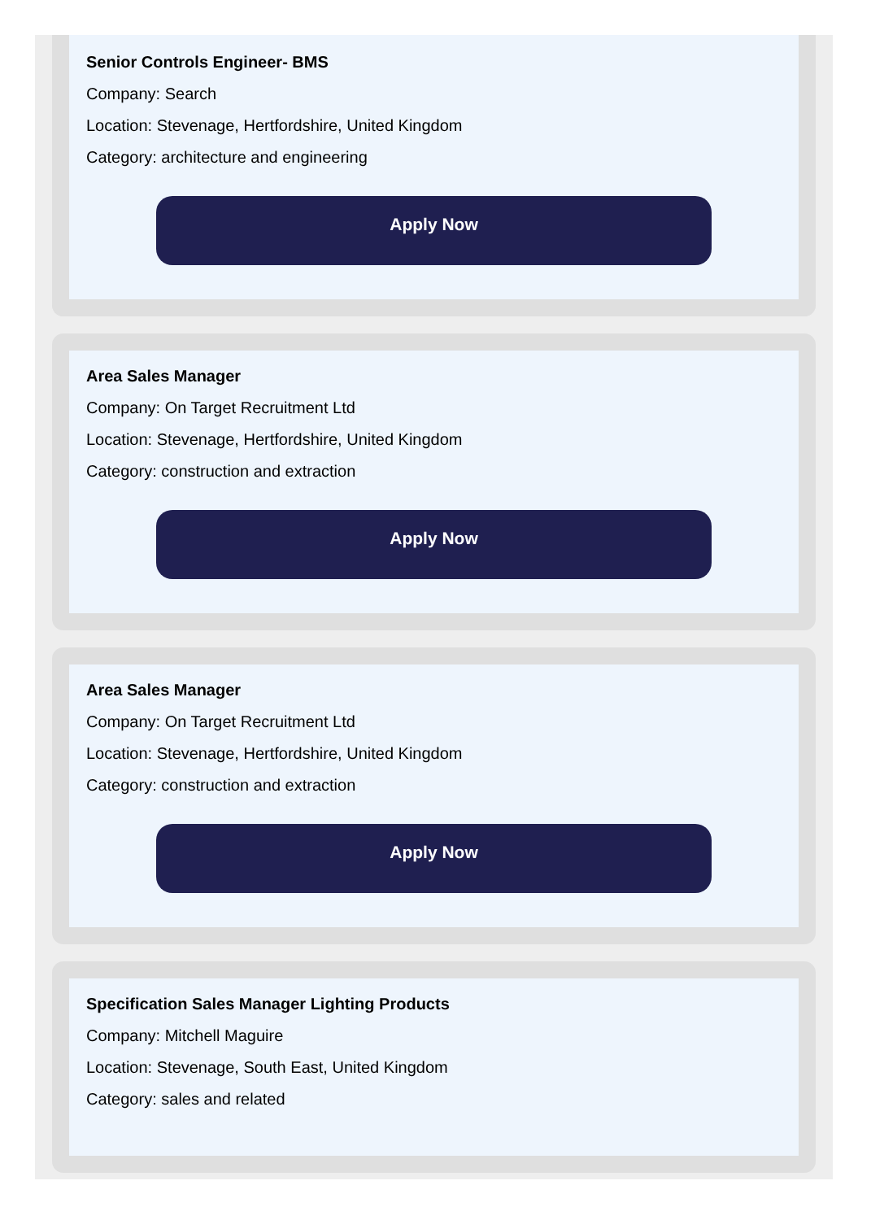Senior Controls Engineer- BMS
Company: Search
Location: Stevenage, Hertfordshire, United Kingdom
Category: architecture and engineering
Apply Now
Area Sales Manager
Company: On Target Recruitment Ltd
Location: Stevenage, Hertfordshire, United Kingdom
Category: construction and extraction
Apply Now
Area Sales Manager
Company: On Target Recruitment Ltd
Location: Stevenage, Hertfordshire, United Kingdom
Category: construction and extraction
Apply Now
Specification Sales Manager Lighting Products
Company: Mitchell Maguire
Location: Stevenage, South East, United Kingdom
Category: sales and related